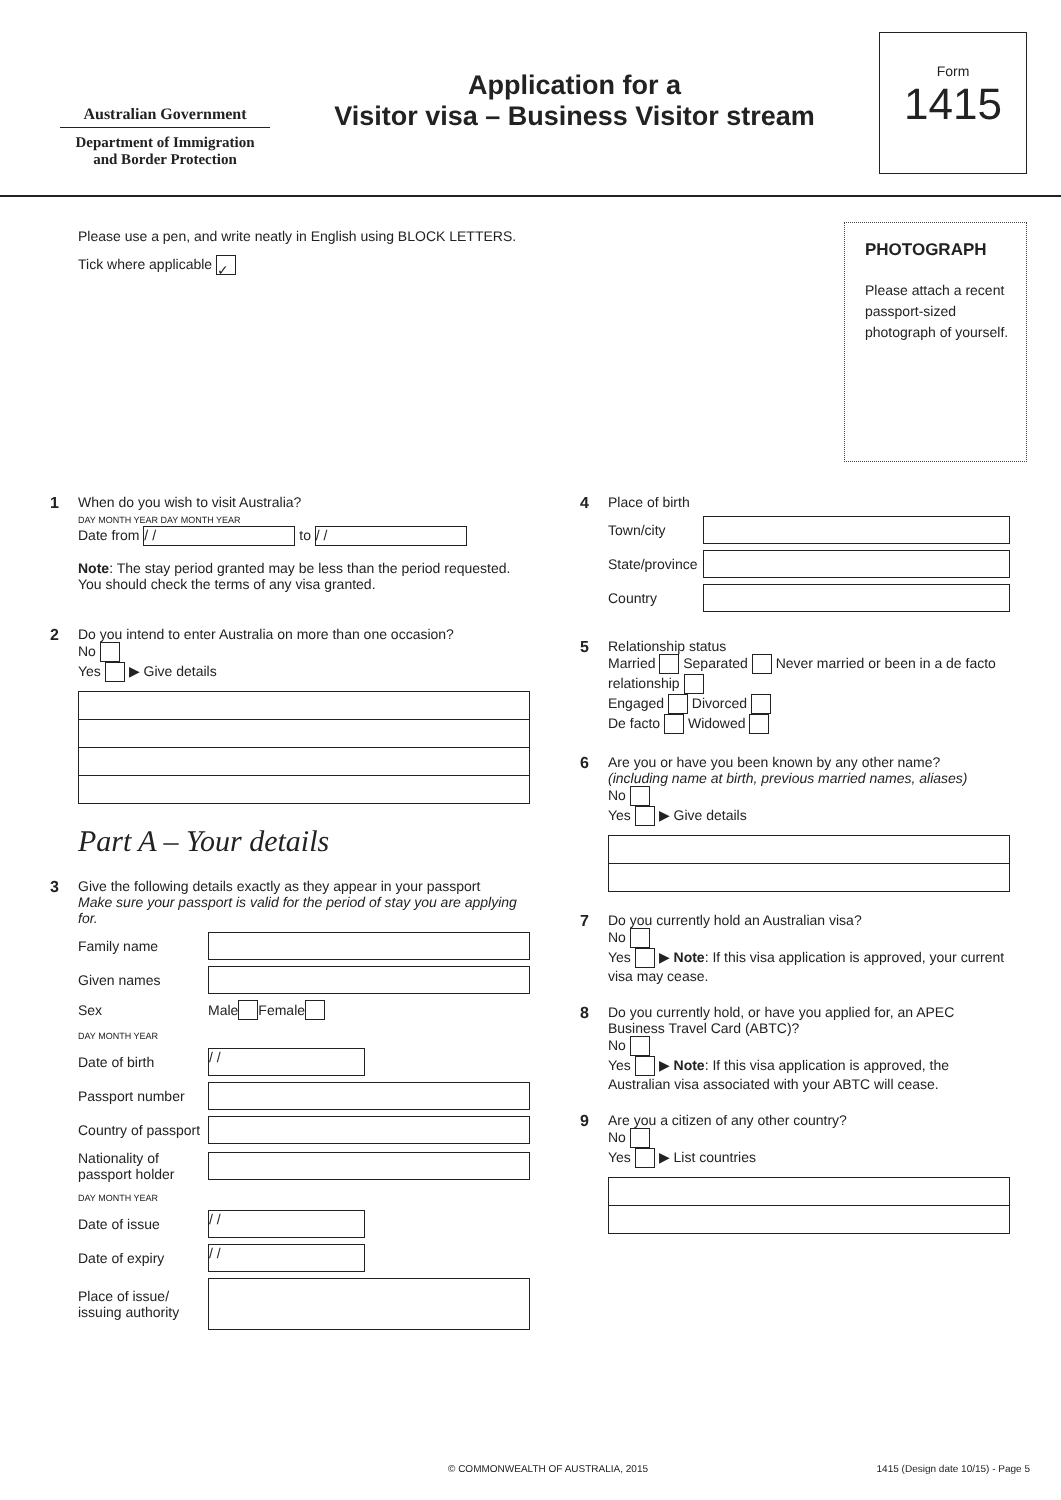Australian Government
Department of Immigration
and Border Protection
Application for a
Visitor visa – Business Visitor stream
Form
1415
Please use a pen, and write neatly in English using BLOCK LETTERS.
Tick where applicable ✓
PHOTOGRAPH
Please attach a recent passport-sized photograph of yourself.
1 When do you wish to visit Australia?
DAY MONTH YEAR DAY MONTH YEAR
Date from / / to / /
Note: The stay period granted may be less than the period requested. You should check the terms of any visa granted.
2 Do you intend to enter Australia on more than one occasion?
No
Yes ▶ Give details
Part A – Your details
3 Give the following details exactly as they appear in your passport
Make sure your passport is valid for the period of stay you are applying for.
Family name
Given names
Sex Male Female
DAY MONTH YEAR
Date of birth / /
Passport number
Country of passport
Nationality of passport holder
DAY MONTH YEAR
Date of issue / /
Date of expiry / /
Place of issue/ issuing authority
4 Place of birth
Town/city
State/province
Country
5 Relationship status
Married Separated Never married or been in a de facto relationship
Engaged Divorced
De facto Widowed
6 Are you or have you been known by any other name?
(including name at birth, previous married names, aliases)
No
Yes ▶ Give details
7 Do you currently hold an Australian visa?
No
Yes ▶ Note: If this visa application is approved, your current visa may cease.
8 Do you currently hold, or have you applied for, an APEC Business Travel Card (ABTC)?
No
Yes ▶ Note: If this visa application is approved, the Australian visa associated with your ABTC will cease.
9 Are you a citizen of any other country?
No
Yes ▶ List countries
© COMMONWEALTH OF AUSTRALIA, 2015 1415 (Design date 10/15) - Page 5